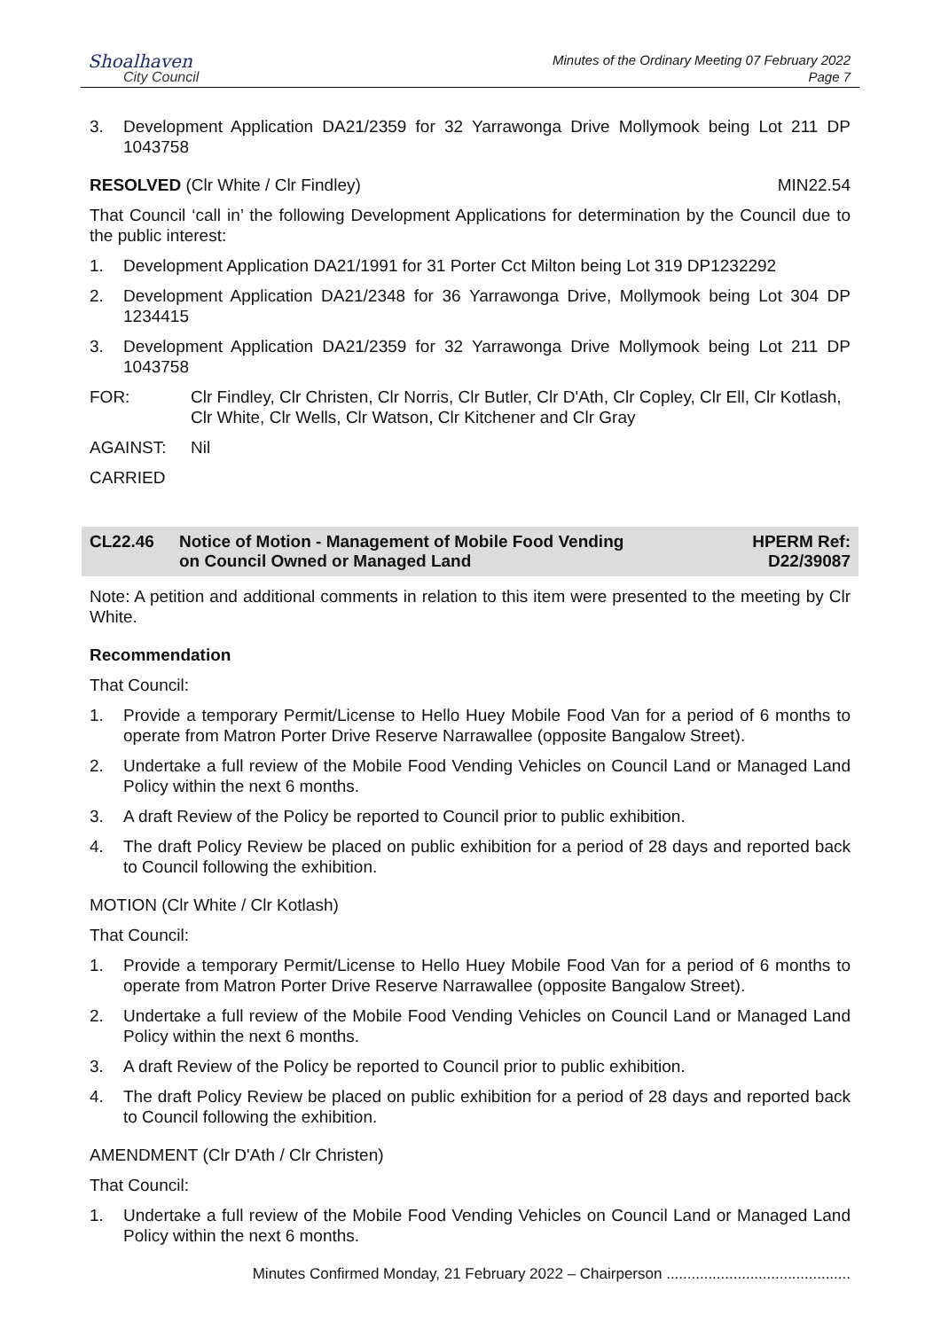Shoalhaven
City Council
Minutes of the Ordinary Meeting 07 February 2022
Page 7
3. Development Application DA21/2359 for 32 Yarrawonga Drive Mollymook being Lot 211 DP 1043758
RESOLVED (Clr White / Clr Findley) MIN22.54
That Council ‘call in’ the following Development Applications for determination by the Council due to the public interest:
1. Development Application DA21/1991 for 31 Porter Cct Milton being Lot 319 DP1232292
2. Development Application DA21/2348 for 36 Yarrawonga Drive, Mollymook being Lot 304 DP 1234415
3. Development Application DA21/2359 for 32 Yarrawonga Drive Mollymook being Lot 211 DP 1043758
FOR: Clr Findley, Clr Christen, Clr Norris, Clr Butler, Clr D'Ath, Clr Copley, Clr Ell, Clr Kotlash, Clr White, Clr Wells, Clr Watson, Clr Kitchener and Clr Gray
AGAINST: Nil
CARRIED
CL22.46 Notice of Motion - Management of Mobile Food Vending
on Council Owned or Managed Land HPERM Ref:
D22/39087
Note: A petition and additional comments in relation to this item were presented to the meeting by Clr White.
Recommendation
That Council:
1. Provide a temporary Permit/License to Hello Huey Mobile Food Van for a period of 6 months to operate from Matron Porter Drive Reserve Narrawallee (opposite Bangalow Street).
2. Undertake a full review of the Mobile Food Vending Vehicles on Council Land or Managed Land Policy within the next 6 months.
3. A draft Review of the Policy be reported to Council prior to public exhibition.
4. The draft Policy Review be placed on public exhibition for a period of 28 days and reported back to Council following the exhibition.
MOTION (Clr White / Clr Kotlash)
That Council:
1. Provide a temporary Permit/License to Hello Huey Mobile Food Van for a period of 6 months to operate from Matron Porter Drive Reserve Narrawallee (opposite Bangalow Street).
2. Undertake a full review of the Mobile Food Vending Vehicles on Council Land or Managed Land Policy within the next 6 months.
3. A draft Review of the Policy be reported to Council prior to public exhibition.
4. The draft Policy Review be placed on public exhibition for a period of 28 days and reported back to Council following the exhibition.
AMENDMENT (Clr D'Ath / Clr Christen)
That Council:
1. Undertake a full review of the Mobile Food Vending Vehicles on Council Land or Managed Land Policy within the next 6 months.
Minutes Confirmed Monday, 21 February 2022 – Chairperson ............................................